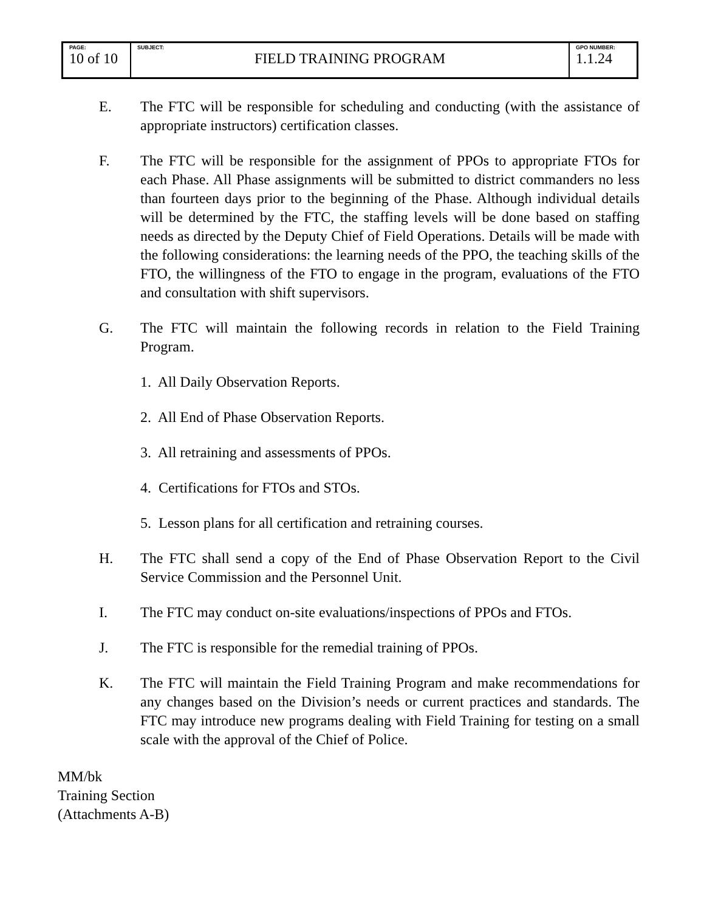| PAGE: 10 of 10 | SUBJECT: FIELD TRAINING PROGRAM | GPO NUMBER: 1.1.24 |
E. The FTC will be responsible for scheduling and conducting (with the assistance of appropriate instructors) certification classes.
F. The FTC will be responsible for the assignment of PPOs to appropriate FTOs for each Phase. All Phase assignments will be submitted to district commanders no less than fourteen days prior to the beginning of the Phase. Although individual details will be determined by the FTC, the staffing levels will be done based on staffing needs as directed by the Deputy Chief of Field Operations. Details will be made with the following considerations: the learning needs of the PPO, the teaching skills of the FTO, the willingness of the FTO to engage in the program, evaluations of the FTO and consultation with shift supervisors.
G. The FTC will maintain the following records in relation to the Field Training Program.
1. All Daily Observation Reports.
2. All End of Phase Observation Reports.
3. All retraining and assessments of PPOs.
4. Certifications for FTOs and STOs.
5. Lesson plans for all certification and retraining courses.
H. The FTC shall send a copy of the End of Phase Observation Report to the Civil Service Commission and the Personnel Unit.
I. The FTC may conduct on-site evaluations/inspections of PPOs and FTOs.
J. The FTC is responsible for the remedial training of PPOs.
K. The FTC will maintain the Field Training Program and make recommendations for any changes based on the Division’s needs or current practices and standards. The FTC may introduce new programs dealing with Field Training for testing on a small scale with the approval of the Chief of Police.
MM/bk
Training Section
(Attachments A-B)